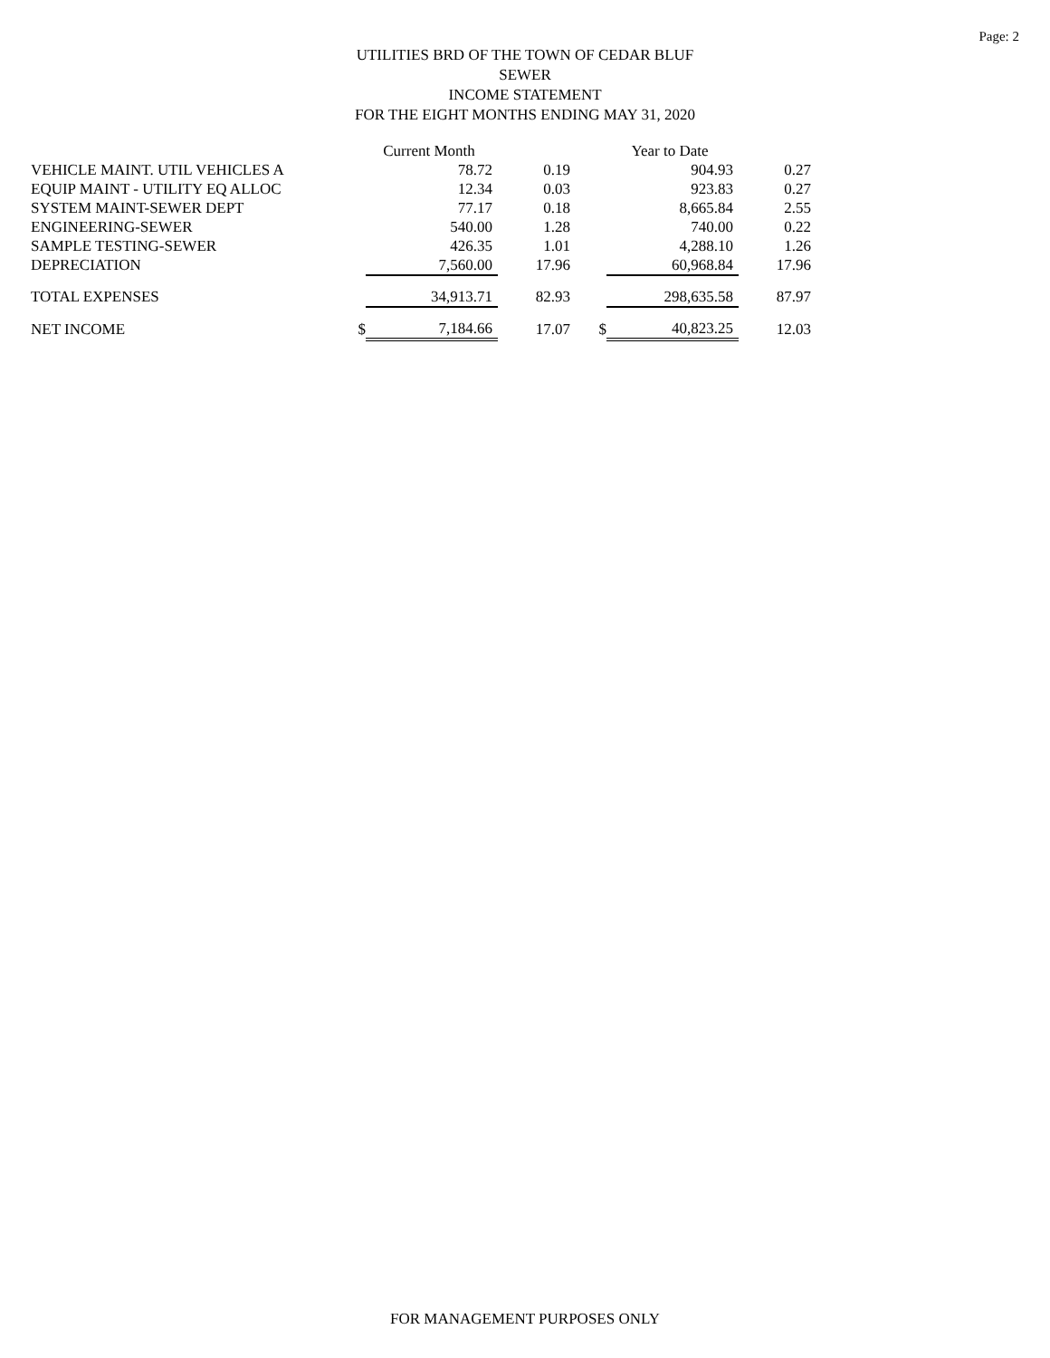Page: 2
UTILITIES BRD OF THE TOWN OF CEDAR BLUF
SEWER
INCOME STATEMENT
FOR THE EIGHT MONTHS ENDING MAY 31, 2020
| | | Current Month | | | Year to Date | |
| --- | --- | --- | --- | --- | --- | --- |
| VEHICLE MAINT. UTIL VEHICLES A | | 78.72 | 0.19 | | 904.93 | 0.27 |
| EQUIP MAINT - UTILITY EQ ALLOC | | 12.34 | 0.03 | | 923.83 | 0.27 |
| SYSTEM MAINT-SEWER DEPT | | 77.17 | 0.18 | | 8,665.84 | 2.55 |
| ENGINEERING-SEWER | | 540.00 | 1.28 | | 740.00 | 0.22 |
| SAMPLE TESTING-SEWER | | 426.35 | 1.01 | | 4,288.10 | 1.26 |
| DEPRECIATION | | 7,560.00 | 17.96 | | 60,968.84 | 17.96 |
| TOTAL EXPENSES | | 34,913.71 | 82.93 | | 298,635.58 | 87.97 |
| NET INCOME | $ | 7,184.66 | 17.07 | $ | 40,823.25 | 12.03 |
FOR MANAGEMENT PURPOSES ONLY